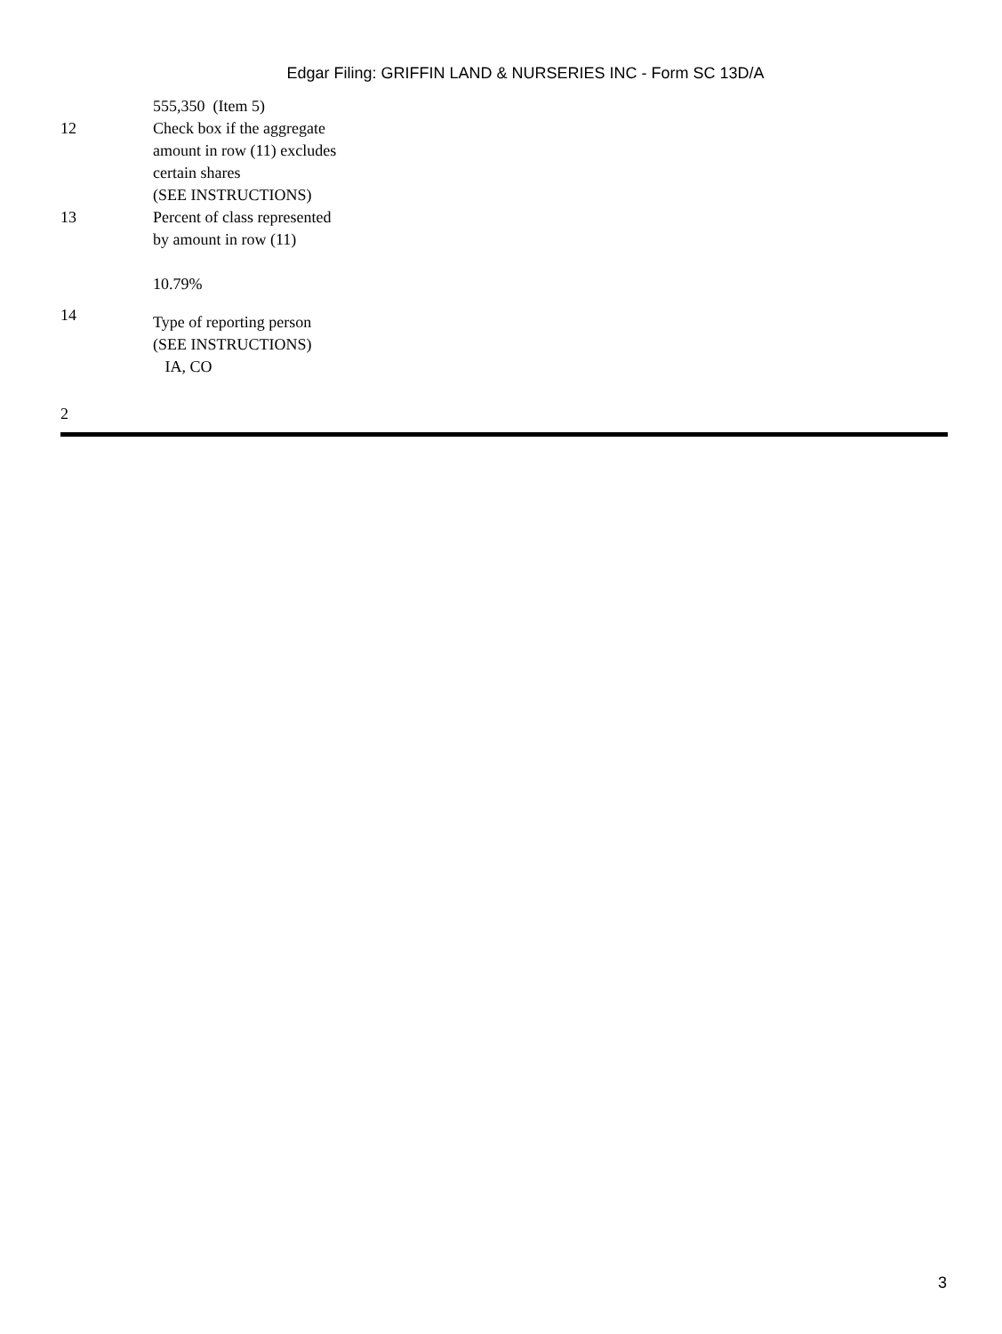Edgar Filing: GRIFFIN LAND & NURSERIES INC - Form SC 13D/A
| | 555,350 (Item 5) |
| 12 | Check box if the aggregate amount in row (11) excludes certain shares (SEE INSTRUCTIONS) |
| 13 | Percent of class represented by amount in row (11) 10.79% |
| 14 | Type of reporting person (SEE INSTRUCTIONS) IA, CO |
2
3